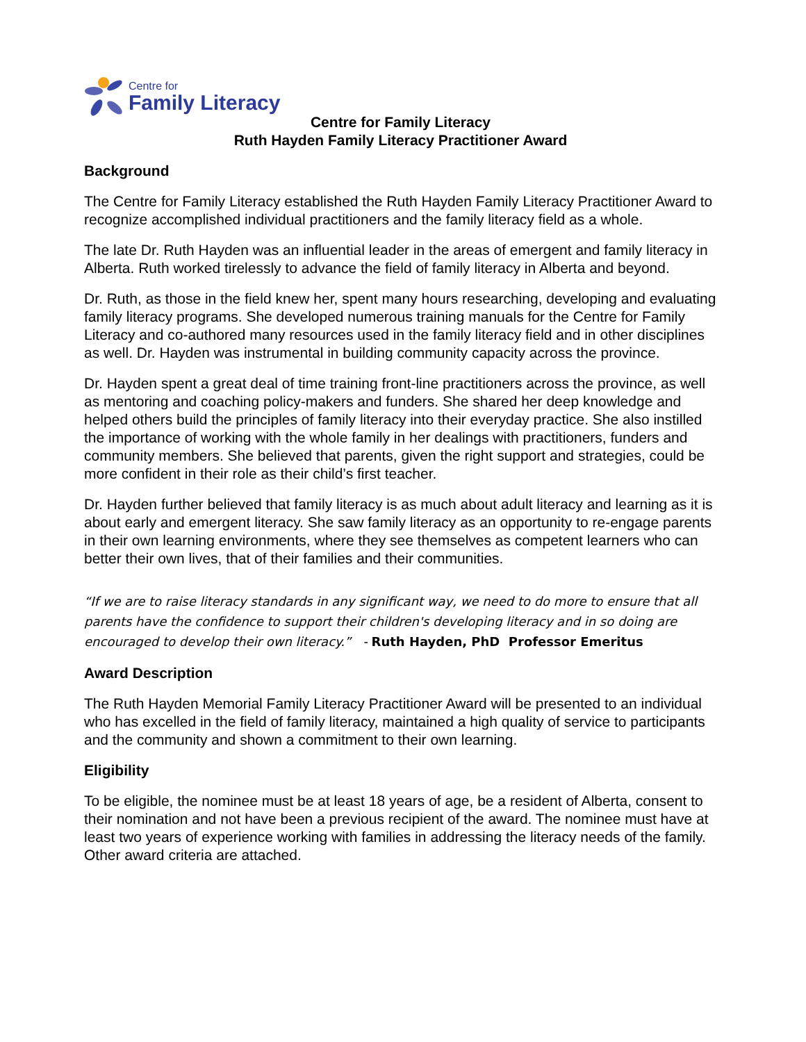Centre for
Family Literacy
Centre for Family Literacy
Ruth Hayden Family Literacy Practitioner Award
Background
The Centre for Family Literacy established the Ruth Hayden Family Literacy Practitioner Award to recognize accomplished individual practitioners and the family literacy field as a whole.
The late Dr. Ruth Hayden was an influential leader in the areas of emergent and family literacy in Alberta. Ruth worked tirelessly to advance the field of family literacy in Alberta and beyond.
Dr. Ruth, as those in the field knew her, spent many hours researching, developing and evaluating family literacy programs. She developed numerous training manuals for the Centre for Family Literacy and co-authored many resources used in the family literacy field and in other disciplines as well. Dr. Hayden was instrumental in building community capacity across the province.
Dr. Hayden spent a great deal of time training front-line practitioners across the province, as well as mentoring and coaching policy-makers and funders. She shared her deep knowledge and helped others build the principles of family literacy into their everyday practice. She also instilled the importance of working with the whole family in her dealings with practitioners, funders and community members. She believed that parents, given the right support and strategies, could be more confident in their role as their child’s first teacher.
Dr. Hayden further believed that family literacy is as much about adult literacy and learning as it is about early and emergent literacy. She saw family literacy as an opportunity to re-engage parents in their own learning environments, where they see themselves as competent learners who can better their own lives, that of their families and their communities.
“If we are to raise literacy standards in any significant way, we need to do more to ensure that all parents have the confidence to support their children's developing literacy and in so doing are encouraged to develop their own literacy.” - Ruth Hayden, PhD Professor Emeritus
Award Description
The Ruth Hayden Memorial Family Literacy Practitioner Award will be presented to an individual who has excelled in the field of family literacy, maintained a high quality of service to participants and the community and shown a commitment to their own learning.
Eligibility
To be eligible, the nominee must be at least 18 years of age, be a resident of Alberta, consent to their nomination and not have been a previous recipient of the award. The nominee must have at least two years of experience working with families in addressing the literacy needs of the family. Other award criteria are attached.